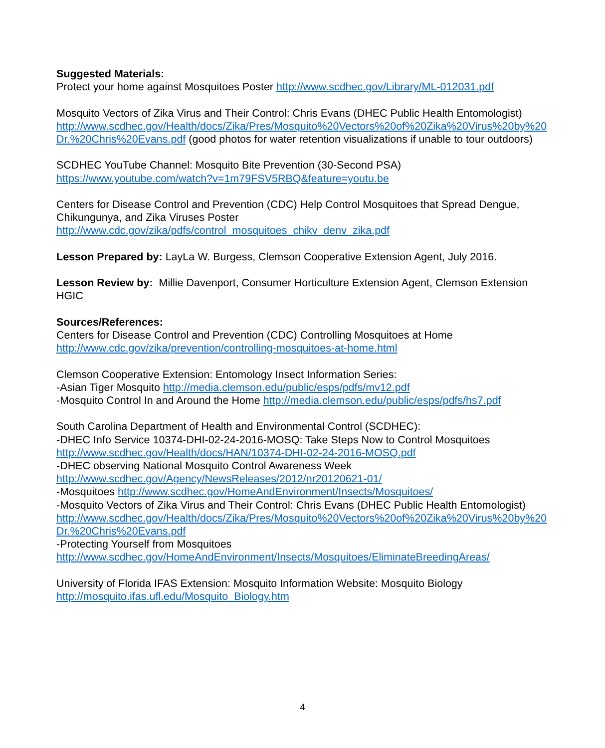Suggested Materials:
Protect your home against Mosquitoes Poster http://www.scdhec.gov/Library/ML-012031.pdf
Mosquito Vectors of Zika Virus and Their Control: Chris Evans (DHEC Public Health Entomologist)
http://www.scdhec.gov/Health/docs/Zika/Pres/Mosquito%20Vectors%20of%20Zika%20Virus%20by%20Dr.%20Chris%20Evans.pdf (good photos for water retention visualizations if unable to tour outdoors)
SCDHEC YouTube Channel: Mosquito Bite Prevention (30-Second PSA)
https://www.youtube.com/watch?v=1m79FSV5RBQ&feature=youtu.be
Centers for Disease Control and Prevention (CDC) Help Control Mosquitoes that Spread Dengue, Chikungunya, and Zika Viruses Poster
http://www.cdc.gov/zika/pdfs/control_mosquitoes_chikv_denv_zika.pdf
Lesson Prepared by: LayLa W. Burgess, Clemson Cooperative Extension Agent, July 2016.
Lesson Review by: Millie Davenport, Consumer Horticulture Extension Agent, Clemson Extension HGIC
Sources/References:
Centers for Disease Control and Prevention (CDC) Controlling Mosquitoes at Home
http://www.cdc.gov/zika/prevention/controlling-mosquitoes-at-home.html
Clemson Cooperative Extension: Entomology Insect Information Series:
-Asian Tiger Mosquito http://media.clemson.edu/public/esps/pdfs/mv12.pdf
-Mosquito Control In and Around the Home http://media.clemson.edu/public/esps/pdfs/hs7.pdf
South Carolina Department of Health and Environmental Control (SCDHEC):
-DHEC Info Service 10374-DHI-02-24-2016-MOSQ: Take Steps Now to Control Mosquitoes
http://www.scdhec.gov/Health/docs/HAN/10374-DHI-02-24-2016-MOSQ.pdf
-DHEC observing National Mosquito Control Awareness Week
http://www.scdhec.gov/Agency/NewsReleases/2012/nr20120621-01/
-Mosquitoes http://www.scdhec.gov/HomeAndEnvironment/Insects/Mosquitoes/
-Mosquito Vectors of Zika Virus and Their Control: Chris Evans (DHEC Public Health Entomologist)
http://www.scdhec.gov/Health/docs/Zika/Pres/Mosquito%20Vectors%20of%20Zika%20Virus%20by%20Dr.%20Chris%20Evans.pdf
-Protecting Yourself from Mosquitoes
http://www.scdhec.gov/HomeAndEnvironment/Insects/Mosquitoes/EliminateBreedingAreas/
University of Florida IFAS Extension: Mosquito Information Website: Mosquito Biology
http://mosquito.ifas.ufl.edu/Mosquito_Biology.htm
4